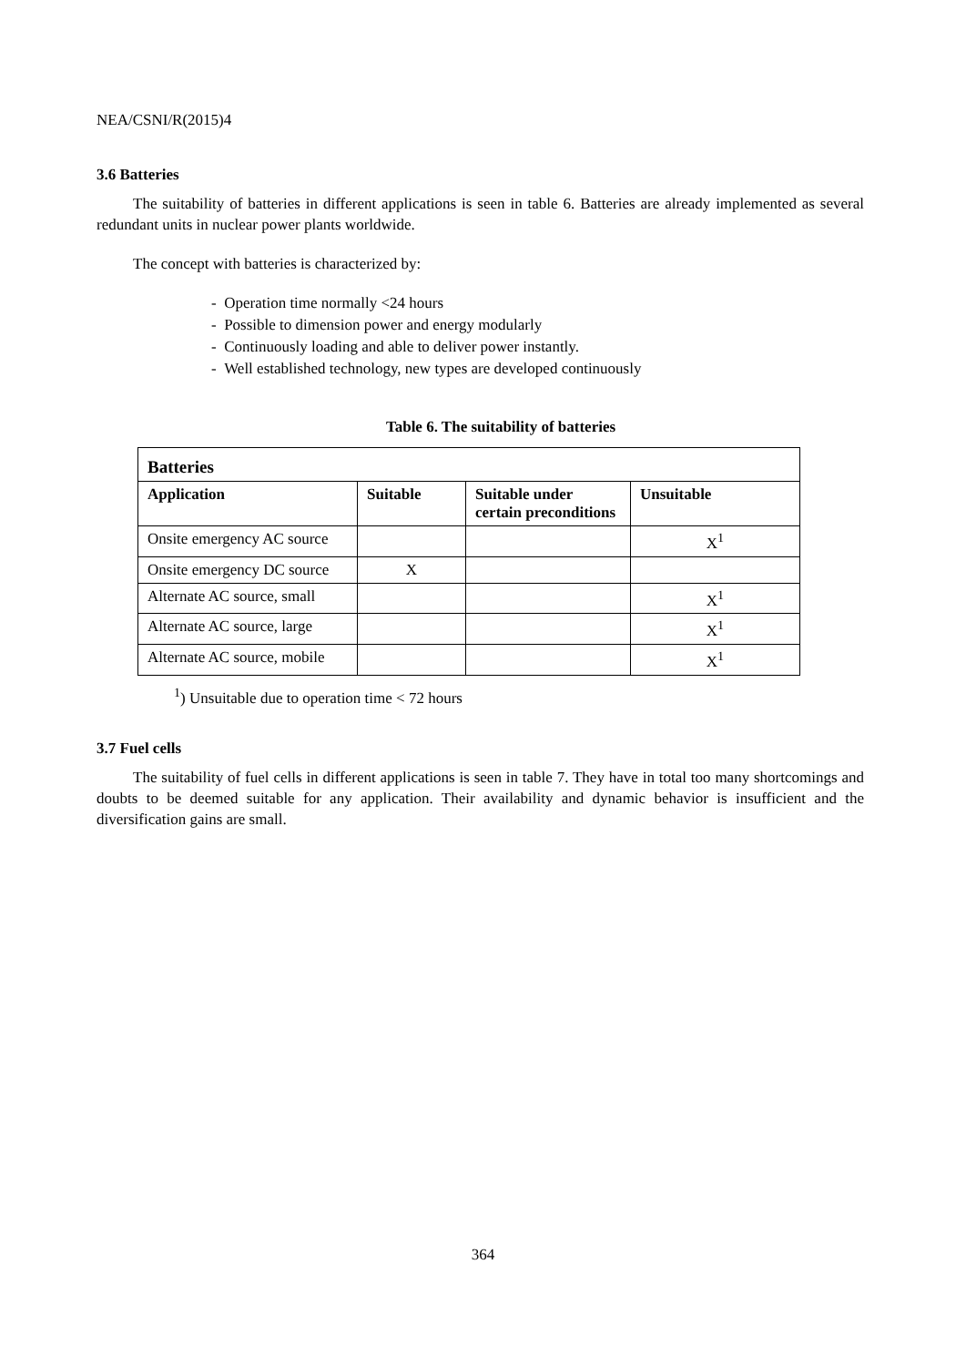NEA/CSNI/R(2015)4
3.6 Batteries
The suitability of batteries in different applications is seen in table 6. Batteries are already implemented as several redundant units in nuclear power plants worldwide.
The concept with batteries is characterized by:
- Operation time normally <24 hours
- Possible to dimension power and energy modularly
- Continuously loading and able to deliver power instantly.
- Well established technology, new types are developed continuously
Table 6. The suitability of batteries
| Batteries | | | |
| --- | --- | --- | --- |
| Application | Suitable | Suitable under certain preconditions | Unsuitable |
| Onsite emergency AC source | | | X<sup>1</sup> |
| Onsite emergency DC source | X | | |
| Alternate AC source, small | | | X<sup>1</sup> |
| Alternate AC source, large | | | X<sup>1</sup> |
| Alternate AC source, mobile | | | X<sup>1</sup> |
<sup>1</sup>) Unsuitable due to operation time < 72 hours
3.7 Fuel cells
The suitability of fuel cells in different applications is seen in table 7. They have in total too many shortcomings and doubts to be deemed suitable for any application. Their availability and dynamic behavior is insufficient and the diversification gains are small.
364